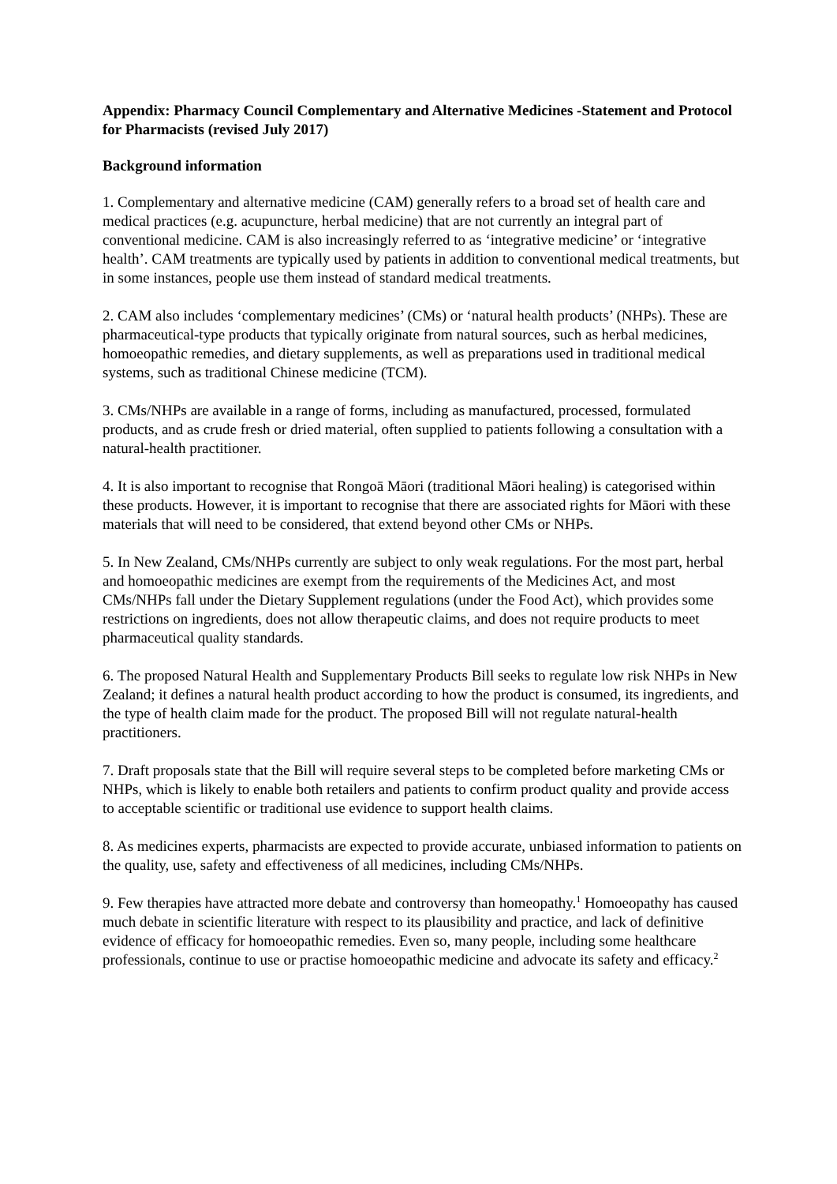Appendix: Pharmacy Council Complementary and Alternative Medicines -Statement and Protocol for Pharmacists (revised July 2017)
Background information
1. Complementary and alternative medicine (CAM) generally refers to a broad set of health care and medical practices (e.g. acupuncture, herbal medicine) that are not currently an integral part of conventional medicine. CAM is also increasingly referred to as ‘integrative medicine’ or ‘integrative health’. CAM treatments are typically used by patients in addition to conventional medical treatments, but in some instances, people use them instead of standard medical treatments.
2. CAM also includes ‘complementary medicines’ (CMs) or ‘natural health products’ (NHPs). These are pharmaceutical-type products that typically originate from natural sources, such as herbal medicines, homoeopathic remedies, and dietary supplements, as well as preparations used in traditional medical systems, such as traditional Chinese medicine (TCM).
3. CMs/NHPs are available in a range of forms, including as manufactured, processed, formulated products, and as crude fresh or dried material, often supplied to patients following a consultation with a natural-health practitioner.
4. It is also important to recognise that Rongoā Māori (traditional Māori healing) is categorised within these products. However, it is important to recognise that there are associated rights for Māori with these materials that will need to be considered, that extend beyond other CMs or NHPs.
5. In New Zealand, CMs/NHPs currently are subject to only weak regulations. For the most part, herbal and homoeopathic medicines are exempt from the requirements of the Medicines Act, and most CMs/NHPs fall under the Dietary Supplement regulations (under the Food Act), which provides some restrictions on ingredients, does not allow therapeutic claims, and does not require products to meet pharmaceutical quality standards.
6. The proposed Natural Health and Supplementary Products Bill seeks to regulate low risk NHPs in New Zealand; it defines a natural health product according to how the product is consumed, its ingredients, and the type of health claim made for the product. The proposed Bill will not regulate natural-health practitioners.
7. Draft proposals state that the Bill will require several steps to be completed before marketing CMs or NHPs, which is likely to enable both retailers and patients to confirm product quality and provide access to acceptable scientific or traditional use evidence to support health claims.
8. As medicines experts, pharmacists are expected to provide accurate, unbiased information to patients on the quality, use, safety and effectiveness of all medicines, including CMs/NHPs.
9. Few therapies have attracted more debate and controversy than homeopathy.<sup>1</sup> Homoeopathy has caused much debate in scientific literature with respect to its plausibility and practice, and lack of definitive evidence of efficacy for homoeopathic remedies. Even so, many people, including some healthcare professionals, continue to use or practise homoeopathic medicine and advocate its safety and efficacy.<sup>2</sup>